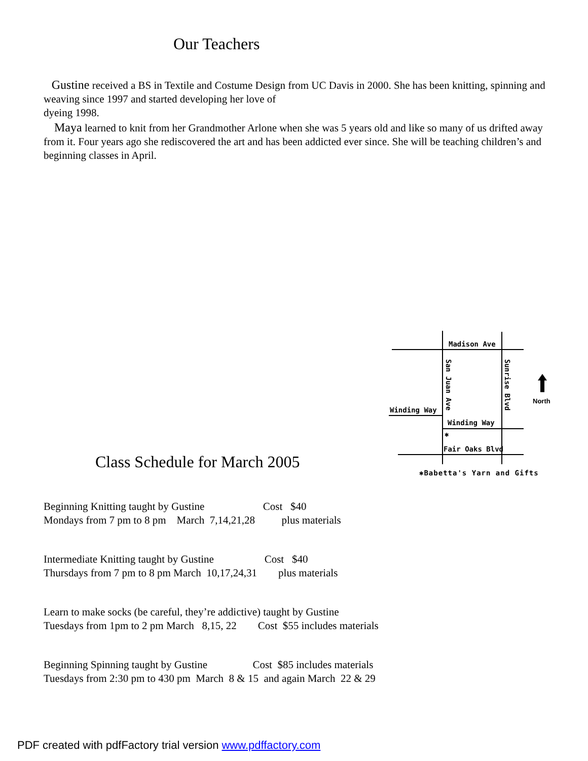Our Teachers
Gustine received a BS in Textile and Costume Design from UC Davis in 2000. She has been knitting, spinning and weaving since 1997 and started developing her love of
dyeing 1998.
Maya learned to knit from her Grandmother Arlone when she was 5 years old and like so many of us drifted away from it. Four years ago she rediscovered the art and has been addicted ever since. She will be teaching children’s and beginning classes in April.
Madison Ave
San Juan Ave
Sunrise Blvd
Winding Way
Winding Way
✱
Fair Oaks Blvd
North
✱Babetta's Yarn and Gifts
Class Schedule for March 2005
Beginning Knitting taught by Gustine Cost $40 Mondays from 7 pm to 8 pm March 7,14,21,28 plus materials
Intermediate Knitting taught by Gustine Cost $40 Thursdays from 7 pm to 8 pm March 10,17,24,31 plus materials
Learn to make socks (be careful, they’re addictive) taught by Gustine Tuesdays from 1pm to 2 pm March 8,15, 22 Cost $55 includes materials
Beginning Spinning taught by Gustine Cost $85 includes materials Tuesdays from 2:30 pm to 430 pm March 8 & 15 and again March 22 & 29
PDF created with pdfFactory trial version www.pdffactory.com